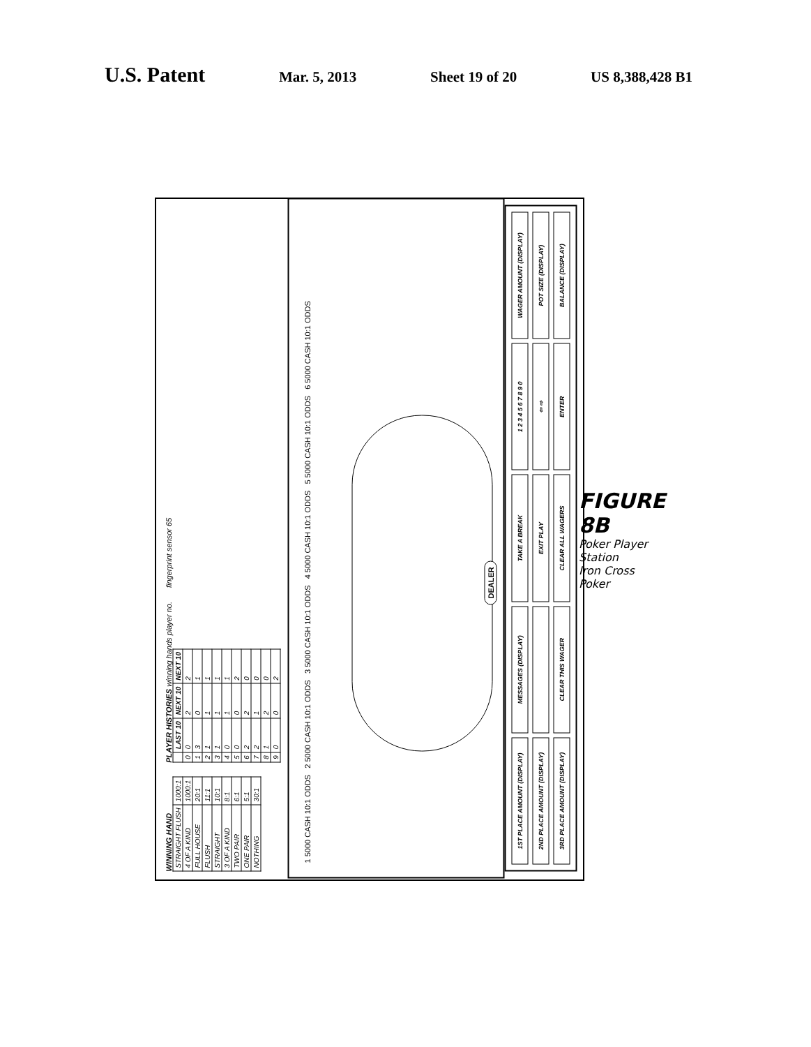U.S. Patent
Mar. 5, 2013 Sheet 19 of 20 US 8,388,428 B1
WINNING HAND
| STRAIGHT FLUSH | 1000:1 |
| 4 OF A KIND | 1000:1 |
| FULL HOUSE | 20:1 |
| FLUSH | 11:1 |
| STRAIGHT | 10:1 |
| 3 OF A KIND | 8:1 |
| TWO PAIR | 6:1 |
| ONE PAIR | 5:1 |
| NOTHING | 30:1 |
PLAYER HISTORIES winning hands player no.
| | LAST 10 | NEXT 10 | NEXT 10 |
| --- | --- | --- | --- |
| 0 | 0 | 2 | 2 |
| 1 | 3 | 0 | 1 |
| 2 | 1 | 1 | 1 |
| 3 | 1 | 1 | 1 |
| 4 | 0 | 1 | 1 |
| 5 | 0 | 0 | 2 |
| 6 | 2 | 2 | 0 |
| 7 | 2 | 1 | 0 |
| 8 | 1 | 2 | 0 |
| 9 | 0 | 0 | 2 |
fingerprint sensor 65
1 5000 CASH 10:1 ODDS 2 5000 CASH 10:1 ODDS 3 5000 CASH 10:1 ODDS 4 5000 CASH 10:1 ODDS 5 5000 CASH 10:1 ODDS 6 5000 CASH 10:1 ODDS
DEALER
1ST PLACE AMOUNT (DISPLAY)
MESSAGES (DISPLAY)
TAKE A BREAK
1 2 3 4 5 6 7 8 9 0
WAGER AMOUNT (DISPLAY)
2ND PLACE AMOUNT (DISPLAY)
EXIT PLAY
⇦ ⇨
POT SIZE (DISPLAY)
3RD PLACE AMOUNT (DISPLAY)
CLEAR THIS WAGER
CLEAR ALL WAGERS
ENTER
BALANCE (DISPLAY)
FIGURE 8B
Poker Player Station
Iron Cross Poker